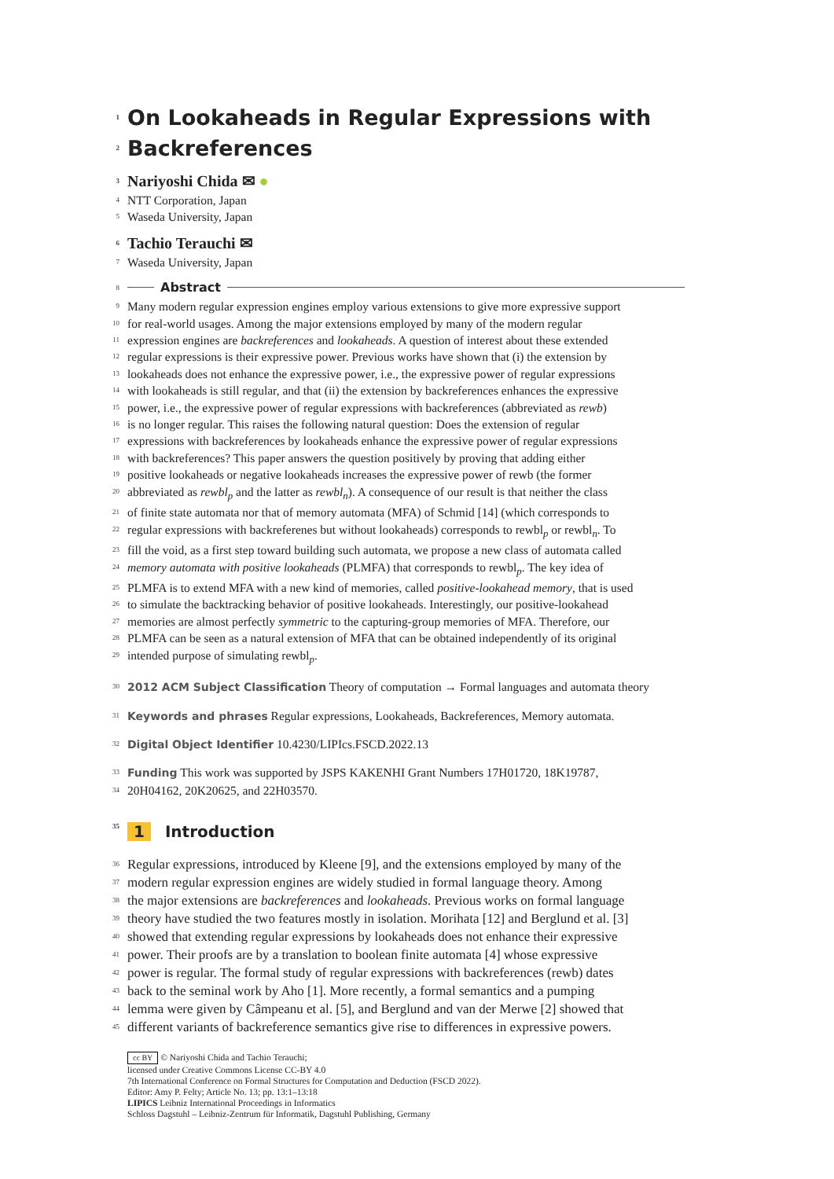1 On Lookaheads in Regular Expressions with
2 Backreferences
3 Nariyoshi Chida ✉ ●
4 NTT Corporation, Japan
5 Waseda University, Japan
6 Tachio Terauchi ✉
7 Waseda University, Japan
8
Abstract
9 Many modern regular expression engines employ various extensions to give more expressive support
10 for real-world usages. Among the major extensions employed by many of the modern regular
11 expression engines are backreferences and lookaheads. A question of interest about these extended
12 regular expressions is their expressive power. Previous works have shown that (i) the extension by
13 lookaheads does not enhance the expressive power, i.e., the expressive power of regular expressions
14 with lookaheads is still regular, and that (ii) the extension by backreferences enhances the expressive
15 power, i.e., the expressive power of regular expressions with backreferences (abbreviated as rewb)
16 is no longer regular. This raises the following natural question: Does the extension of regular
17 expressions with backreferences by lookaheads enhance the expressive power of regular expressions
18 with backreferences? This paper answers the question positively by proving that adding either
19 positive lookaheads or negative lookaheads increases the expressive power of rewb (the former
20 abbreviated as rewbl<sub>p</sub> and the latter as rewbl<sub>n</sub>). A consequence of our result is that neither the class
21 of finite state automata nor that of memory automata (MFA) of Schmid [14] (which corresponds to
22 regular expressions with backreferenes but without lookaheads) corresponds to rewbl<sub>p</sub> or rewbl<sub>n</sub>. To
23 fill the void, as a first step toward building such automata, we propose a new class of automata called
24 memory automata with positive lookaheads (PLMFA) that corresponds to rewbl<sub>p</sub>. The key idea of
25 PLMFA is to extend MFA with a new kind of memories, called positive-lookahead memory, that is used
26 to simulate the backtracking behavior of positive lookaheads. Interestingly, our positive-lookahead
27 memories are almost perfectly symmetric to the capturing-group memories of MFA. Therefore, our
28 PLMFA can be seen as a natural extension of MFA that can be obtained independently of its original
29 intended purpose of simulating rewbl<sub>p</sub>.
30 2012 ACM Subject Classification Theory of computation → Formal languages and automata theory
31 Keywords and phrases Regular expressions, Lookaheads, Backreferences, Memory automata.
32 Digital Object Identifier 10.4230/LIPIcs.FSCD.2022.13
33 Funding This work was supported by JSPS KAKENHI Grant Numbers 17H01720, 18K19787,
34 20H04162, 20K20625, and 22H03570.
35 1 Introduction
36 Regular expressions, introduced by Kleene [9], and the extensions employed by many of the
37 modern regular expression engines are widely studied in formal language theory. Among
38 the major extensions are backreferences and lookaheads. Previous works on formal language
39 theory have studied the two features mostly in isolation. Morihata [12] and Berglund et al. [3]
40 showed that extending regular expressions by lookaheads does not enhance their expressive
41 power. Their proofs are by a translation to boolean finite automata [4] whose expressive
42 power is regular. The formal study of regular expressions with backreferences (rewb) dates
43 back to the seminal work by Aho [1]. More recently, a formal semantics and a pumping
44 lemma were given by Câmpeanu et al. [5], and Berglund and van der Merwe [2] showed that
45 different variants of backreference semantics give rise to differences in expressive powers.
cc BY © Nariyoshi Chida and Tachio Terauchi;
licensed under Creative Commons License CC-BY 4.0
7th International Conference on Formal Structures for Computation and Deduction (FSCD 2022).
Editor: Amy P. Felty; Article No. 13; pp. 13:1–13:18
LIPICS Leibniz International Proceedings in Informatics
Schloss Dagstuhl – Leibniz-Zentrum für Informatik, Dagstuhl Publishing, Germany